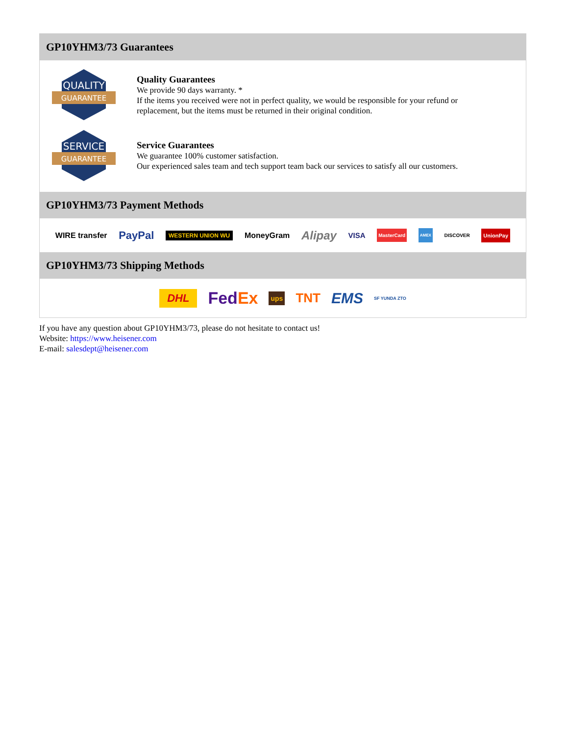GP10YHM3/73 Guarantees
QUALITY
GUARANTEE
Quality Guarantees
We provide 90 days warranty. *
If the items you received were not in perfect quality, we would be responsible for your refund or replacement, but the items must be returned in their original condition.
SERVICE
GUARANTEE
Service Guarantees
We guarantee 100% customer satisfaction.
Our experienced sales team and tech support team back our services to satisfy all our customers.
GP10YHM3/73 Payment Methods
WIRE transfer PayPal WESTERN UNION WU MoneyGram Alipay VISA MasterCard AMEX DISCOVER UnionPay
GP10YHM3/73 Shipping Methods
DHL FedEx ups TNT EMS SF YUNDA ZTO
If you have any question about GP10YHM3/73, please do not hesitate to contact us!
Website: https://www.heisener.com
E-mail: salesdept@heisener.com